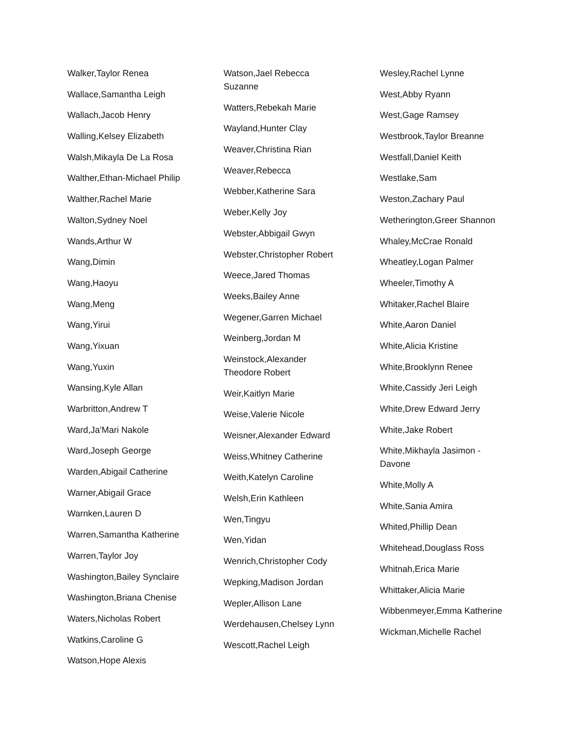Walker,Taylor Renea
Wallace,Samantha Leigh
Wallach,Jacob Henry
Walling,Kelsey Elizabeth
Walsh,Mikayla De La Rosa
Walther,Ethan-Michael Philip
Walther,Rachel Marie
Walton,Sydney Noel
Wands,Arthur W
Wang,Dimin
Wang,Haoyu
Wang,Meng
Wang,Yirui
Wang,Yixuan
Wang,Yuxin
Wansing,Kyle Allan
Warbritton,Andrew T
Ward,Ja'Mari Nakole
Ward,Joseph George
Warden,Abigail Catherine
Warner,Abigail Grace
Warnken,Lauren D
Warren,Samantha Katherine
Warren,Taylor Joy
Washington,Bailey Synclaire
Washington,Briana Chenise
Waters,Nicholas Robert
Watkins,Caroline G
Watson,Hope Alexis
Watson,Jael Rebecca Suzanne
Watters,Rebekah Marie
Wayland,Hunter Clay
Weaver,Christina Rian
Weaver,Rebecca
Webber,Katherine Sara
Weber,Kelly Joy
Webster,Abbigail Gwyn
Webster,Christopher Robert
Weece,Jared Thomas
Weeks,Bailey Anne
Wegener,Garren Michael
Weinberg,Jordan M
Weinstock,Alexander Theodore Robert
Weir,Kaitlyn Marie
Weise,Valerie Nicole
Weisner,Alexander Edward
Weiss,Whitney Catherine
Weith,Katelyn Caroline
Welsh,Erin Kathleen
Wen,Tingyu
Wen,Yidan
Wenrich,Christopher Cody
Wepking,Madison Jordan
Wepler,Allison Lane
Werdehausen,Chelsey Lynn
Wescott,Rachel Leigh
Wesley,Rachel Lynne
West,Abby Ryann
West,Gage Ramsey
Westbrook,Taylor Breanne
Westfall,Daniel Keith
Westlake,Sam
Weston,Zachary Paul
Wetherington,Greer Shannon
Whaley,McCrae Ronald
Wheatley,Logan Palmer
Wheeler,Timothy A
Whitaker,Rachel Blaire
White,Aaron Daniel
White,Alicia Kristine
White,Brooklynn Renee
White,Cassidy Jeri Leigh
White,Drew Edward Jerry
White,Jake Robert
White,Mikhayla Jasimon - Davone
White,Molly A
White,Sania Amira
Whited,Phillip Dean
Whitehead,Douglass Ross
Whitnah,Erica Marie
Whittaker,Alicia Marie
Wibbenmeyer,Emma Katherine
Wickman,Michelle Rachel